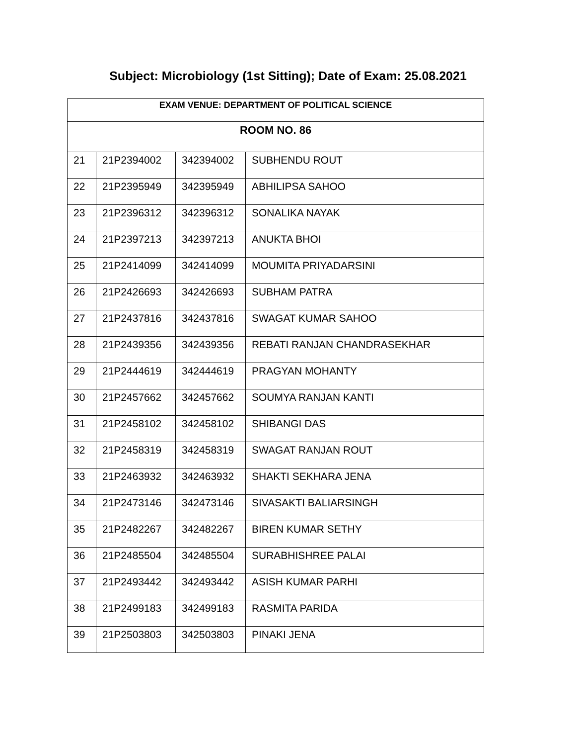Subject: Microbiology (1st Sitting); Date of Exam: 25.08.2021
| EXAM VENUE: DEPARTMENT OF POLITICAL SCIENCE | | | |
| --- | --- | --- | --- |
| ROOM NO. 86 | | | |
| 21 | 21P2394002 | 342394002 | SUBHENDU ROUT |
| 22 | 21P2395949 | 342395949 | ABHILIPSA SAHOO |
| 23 | 21P2396312 | 342396312 | SONALIKA NAYAK |
| 24 | 21P2397213 | 342397213 | ANUKTA BHOI |
| 25 | 21P2414099 | 342414099 | MOUMITA PRIYADARSINI |
| 26 | 21P2426693 | 342426693 | SUBHAM PATRA |
| 27 | 21P2437816 | 342437816 | SWAGAT KUMAR SAHOO |
| 28 | 21P2439356 | 342439356 | REBATI RANJAN CHANDRASEKHAR |
| 29 | 21P2444619 | 342444619 | PRAGYAN MOHANTY |
| 30 | 21P2457662 | 342457662 | SOUMYA RANJAN KANTI |
| 31 | 21P2458102 | 342458102 | SHIBANGI DAS |
| 32 | 21P2458319 | 342458319 | SWAGAT RANJAN ROUT |
| 33 | 21P2463932 | 342463932 | SHAKTI SEKHARA JENA |
| 34 | 21P2473146 | 342473146 | SIVASAKTI BALIARSINGH |
| 35 | 21P2482267 | 342482267 | BIREN KUMAR SETHY |
| 36 | 21P2485504 | 342485504 | SURABHISHREE PALAI |
| 37 | 21P2493442 | 342493442 | ASISH KUMAR PARHI |
| 38 | 21P2499183 | 342499183 | RASMITA PARIDA |
| 39 | 21P2503803 | 342503803 | PINAKI JENA |